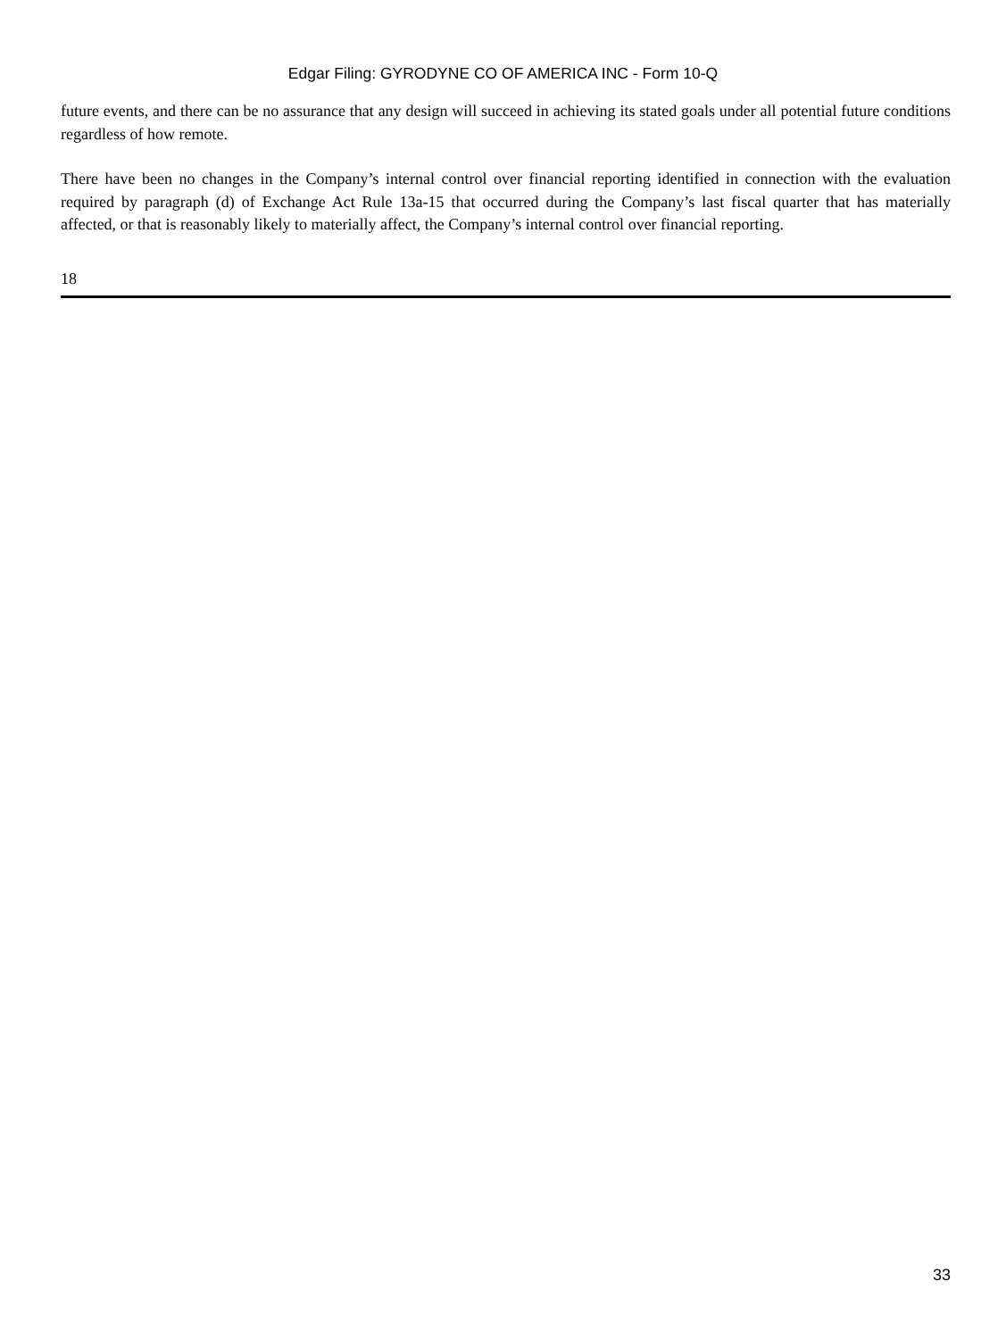Edgar Filing: GYRODYNE CO OF AMERICA INC - Form 10-Q
future events, and there can be no assurance that any design will succeed in achieving its stated goals under all potential future conditions regardless of how remote.
There have been no changes in the Company’s internal control over financial reporting identified in connection with the evaluation required by paragraph (d) of Exchange Act Rule 13a-15 that occurred during the Company’s last fiscal quarter that has materially affected, or that is reasonably likely to materially affect, the Company’s internal control over financial reporting.
18
33